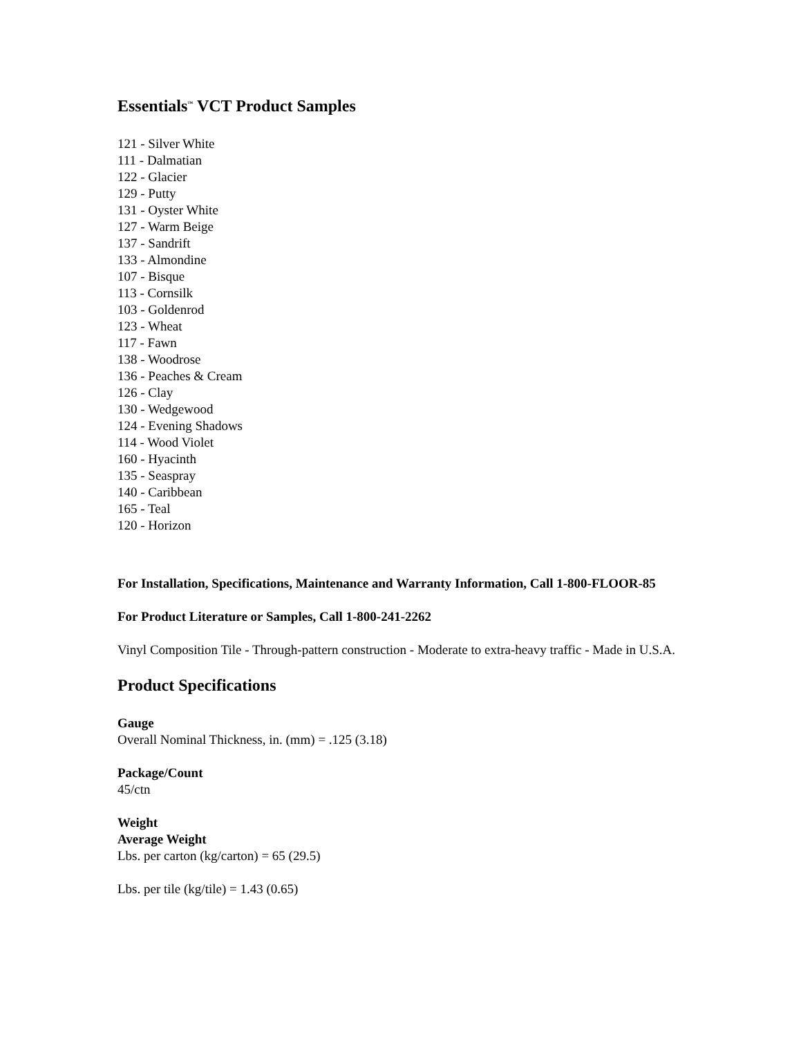Essentials<sup>™</sup> VCT Product Samples
121 - Silver White
111 - Dalmatian
122 - Glacier
129 - Putty
131 - Oyster White
127 - Warm Beige
137 - Sandrift
133 - Almondine
107 - Bisque
113 - Cornsilk
103 - Goldenrod
123 - Wheat
117 - Fawn
138 - Woodrose
136 - Peaches & Cream
126 - Clay
130 - Wedgewood
124 - Evening Shadows
114 - Wood Violet
160 - Hyacinth
135 - Seaspray
140 - Caribbean
165 - Teal
120 - Horizon
For Installation, Specifications, Maintenance and Warranty Information, Call 1-800-FLOOR-85
For Product Literature or Samples, Call 1-800-241-2262
Vinyl Composition Tile - Through-pattern construction - Moderate to extra-heavy traffic - Made in U.S.A.
Product Specifications
Gauge
Overall Nominal Thickness, in. (mm) = .125 (3.18)
Package/Count
45/ctn
Weight
Average Weight
Lbs. per carton (kg/carton) = 65 (29.5)
Lbs. per tile (kg/tile) = 1.43 (0.65)